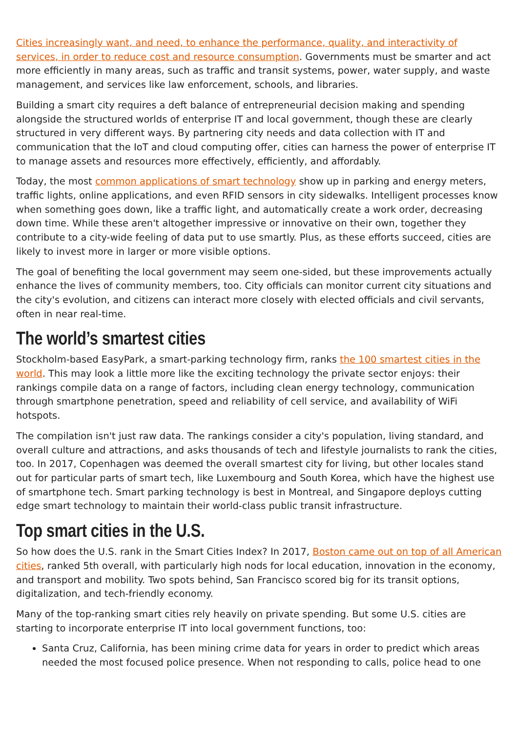Cities increasingly want, and need, to enhance the performance, quality, and interactivity of services, in order to reduce cost and resource consumption. Governments must be smarter and act more efficiently in many areas, such as traffic and transit systems, power, water supply, and waste management, and services like law enforcement, schools, and libraries.
Building a smart city requires a deft balance of entrepreneurial decision making and spending alongside the structured worlds of enterprise IT and local government, though these are clearly structured in very different ways. By partnering city needs and data collection with IT and communication that the IoT and cloud computing offer, cities can harness the power of enterprise IT to manage assets and resources more effectively, efficiently, and affordably.
Today, the most common applications of smart technology show up in parking and energy meters, traffic lights, online applications, and even RFID sensors in city sidewalks. Intelligent processes know when something goes down, like a traffic light, and automatically create a work order, decreasing down time. While these aren't altogether impressive or innovative on their own, together they contribute to a city-wide feeling of data put to use smartly. Plus, as these efforts succeed, cities are likely to invest more in larger or more visible options.
The goal of benefiting the local government may seem one-sided, but these improvements actually enhance the lives of community members, too. City officials can monitor current city situations and the city's evolution, and citizens can interact more closely with elected officials and civil servants, often in near real-time.
The world’s smartest cities
Stockholm-based EasyPark, a smart-parking technology firm, ranks the 100 smartest cities in the world. This may look a little more like the exciting technology the private sector enjoys: their rankings compile data on a range of factors, including clean energy technology, communication through smartphone penetration, speed and reliability of cell service, and availability of WiFi hotspots.
The compilation isn't just raw data. The rankings consider a city's population, living standard, and overall culture and attractions, and asks thousands of tech and lifestyle journalists to rank the cities, too. In 2017, Copenhagen was deemed the overall smartest city for living, but other locales stand out for particular parts of smart tech, like Luxembourg and South Korea, which have the highest use of smartphone tech. Smart parking technology is best in Montreal, and Singapore deploys cutting edge smart technology to maintain their world-class public transit infrastructure.
Top smart cities in the U.S.
So how does the U.S. rank in the Smart Cities Index? In 2017, Boston came out on top of all American cities, ranked 5th overall, with particularly high nods for local education, innovation in the economy, and transport and mobility. Two spots behind, San Francisco scored big for its transit options, digitalization, and tech-friendly economy.
Many of the top-ranking smart cities rely heavily on private spending. But some U.S. cities are starting to incorporate enterprise IT into local government functions, too:
Santa Cruz, California, has been mining crime data for years in order to predict which areas needed the most focused police presence. When not responding to calls, police head to one